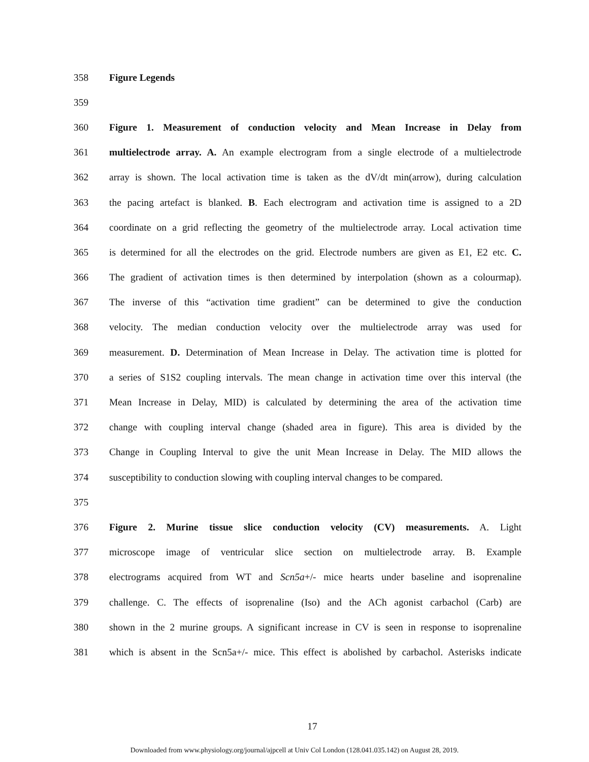358 Figure Legends
359
360 Figure 1. Measurement of conduction velocity and Mean Increase in Delay from
361 multielectrode array. A. An example electrogram from a single electrode of a multielectrode
362 array is shown. The local activation time is taken as the dV/dt min(arrow), during calculation
363 the pacing artefact is blanked. B. Each electrogram and activation time is assigned to a 2D
364 coordinate on a grid reflecting the geometry of the multielectrode array. Local activation time
365 is determined for all the electrodes on the grid. Electrode numbers are given as E1, E2 etc. C.
366 The gradient of activation times is then determined by interpolation (shown as a colourmap).
367 The inverse of this “activation time gradient” can be determined to give the conduction
368 velocity. The median conduction velocity over the multielectrode array was used for
369 measurement. D. Determination of Mean Increase in Delay. The activation time is plotted for
370 a series of S1S2 coupling intervals. The mean change in activation time over this interval (the
371 Mean Increase in Delay, MID) is calculated by determining the area of the activation time
372 change with coupling interval change (shaded area in figure). This area is divided by the
373 Change in Coupling Interval to give the unit Mean Increase in Delay. The MID allows the
374 susceptibility to conduction slowing with coupling interval changes to be compared.
375
376 Figure 2. Murine tissue slice conduction velocity (CV) measurements. A. Light
377 microscope image of ventricular slice section on multielectrode array. B. Example
378 electrograms acquired from WT and Scn5a+/- mice hearts under baseline and isoprenaline
379 challenge. C. The effects of isoprenaline (Iso) and the ACh agonist carbachol (Carb) are
380 shown in the 2 murine groups. A significant increase in CV is seen in response to isoprenaline
381 which is absent in the Scn5a+/- mice. This effect is abolished by carbachol. Asterisks indicate
17
Downloaded from www.physiology.org/journal/ajpcell at Univ Col London (128.041.035.142) on August 28, 2019.